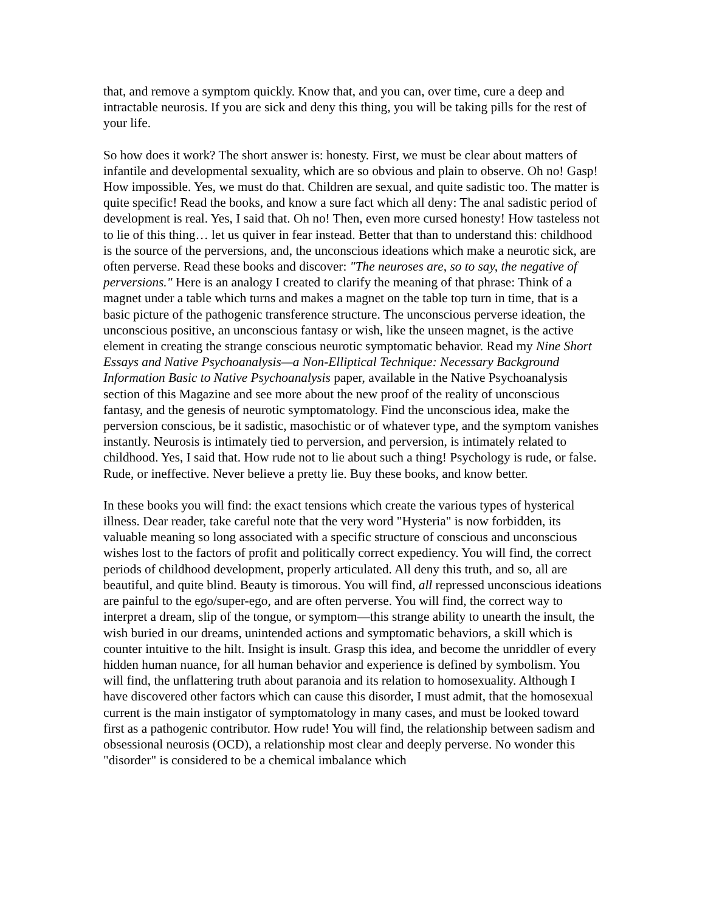that, and remove a symptom quickly. Know that, and you can, over time, cure a deep and intractable neurosis. If you are sick and deny this thing, you will be taking pills for the rest of your life.
So how does it work? The short answer is: honesty. First, we must be clear about matters of infantile and developmental sexuality, which are so obvious and plain to observe. Oh no! Gasp! How impossible. Yes, we must do that. Children are sexual, and quite sadistic too. The matter is quite specific! Read the books, and know a sure fact which all deny: The anal sadistic period of development is real. Yes, I said that. Oh no! Then, even more cursed honesty! How tasteless not to lie of this thing… let us quiver in fear instead. Better that than to understand this: childhood is the source of the perversions, and, the unconscious ideations which make a neurotic sick, are often perverse. Read these books and discover: "The neuroses are, so to say, the negative of perversions." Here is an analogy I created to clarify the meaning of that phrase: Think of a magnet under a table which turns and makes a magnet on the table top turn in time, that is a basic picture of the pathogenic transference structure. The unconscious perverse ideation, the unconscious positive, an unconscious fantasy or wish, like the unseen magnet, is the active element in creating the strange conscious neurotic symptomatic behavior. Read my Nine Short Essays and Native Psychoanalysis—a Non-Elliptical Technique: Necessary Background Information Basic to Native Psychoanalysis paper, available in the Native Psychoanalysis section of this Magazine and see more about the new proof of the reality of unconscious fantasy, and the genesis of neurotic symptomatology. Find the unconscious idea, make the perversion conscious, be it sadistic, masochistic or of whatever type, and the symptom vanishes instantly. Neurosis is intimately tied to perversion, and perversion, is intimately related to childhood. Yes, I said that. How rude not to lie about such a thing! Psychology is rude, or false. Rude, or ineffective. Never believe a pretty lie. Buy these books, and know better.
In these books you will find: the exact tensions which create the various types of hysterical illness. Dear reader, take careful note that the very word "Hysteria" is now forbidden, its valuable meaning so long associated with a specific structure of conscious and unconscious wishes lost to the factors of profit and politically correct expediency. You will find, the correct periods of childhood development, properly articulated. All deny this truth, and so, all are beautiful, and quite blind. Beauty is timorous. You will find, all repressed unconscious ideations are painful to the ego/super-ego, and are often perverse. You will find, the correct way to interpret a dream, slip of the tongue, or symptom—this strange ability to unearth the insult, the wish buried in our dreams, unintended actions and symptomatic behaviors, a skill which is counter intuitive to the hilt. Insight is insult. Grasp this idea, and become the unriddler of every hidden human nuance, for all human behavior and experience is defined by symbolism. You will find, the unflattering truth about paranoia and its relation to homosexuality. Although I have discovered other factors which can cause this disorder, I must admit, that the homosexual current is the main instigator of symptomatology in many cases, and must be looked toward first as a pathogenic contributor. How rude! You will find, the relationship between sadism and obsessional neurosis (OCD), a relationship most clear and deeply perverse. No wonder this "disorder" is considered to be a chemical imbalance which